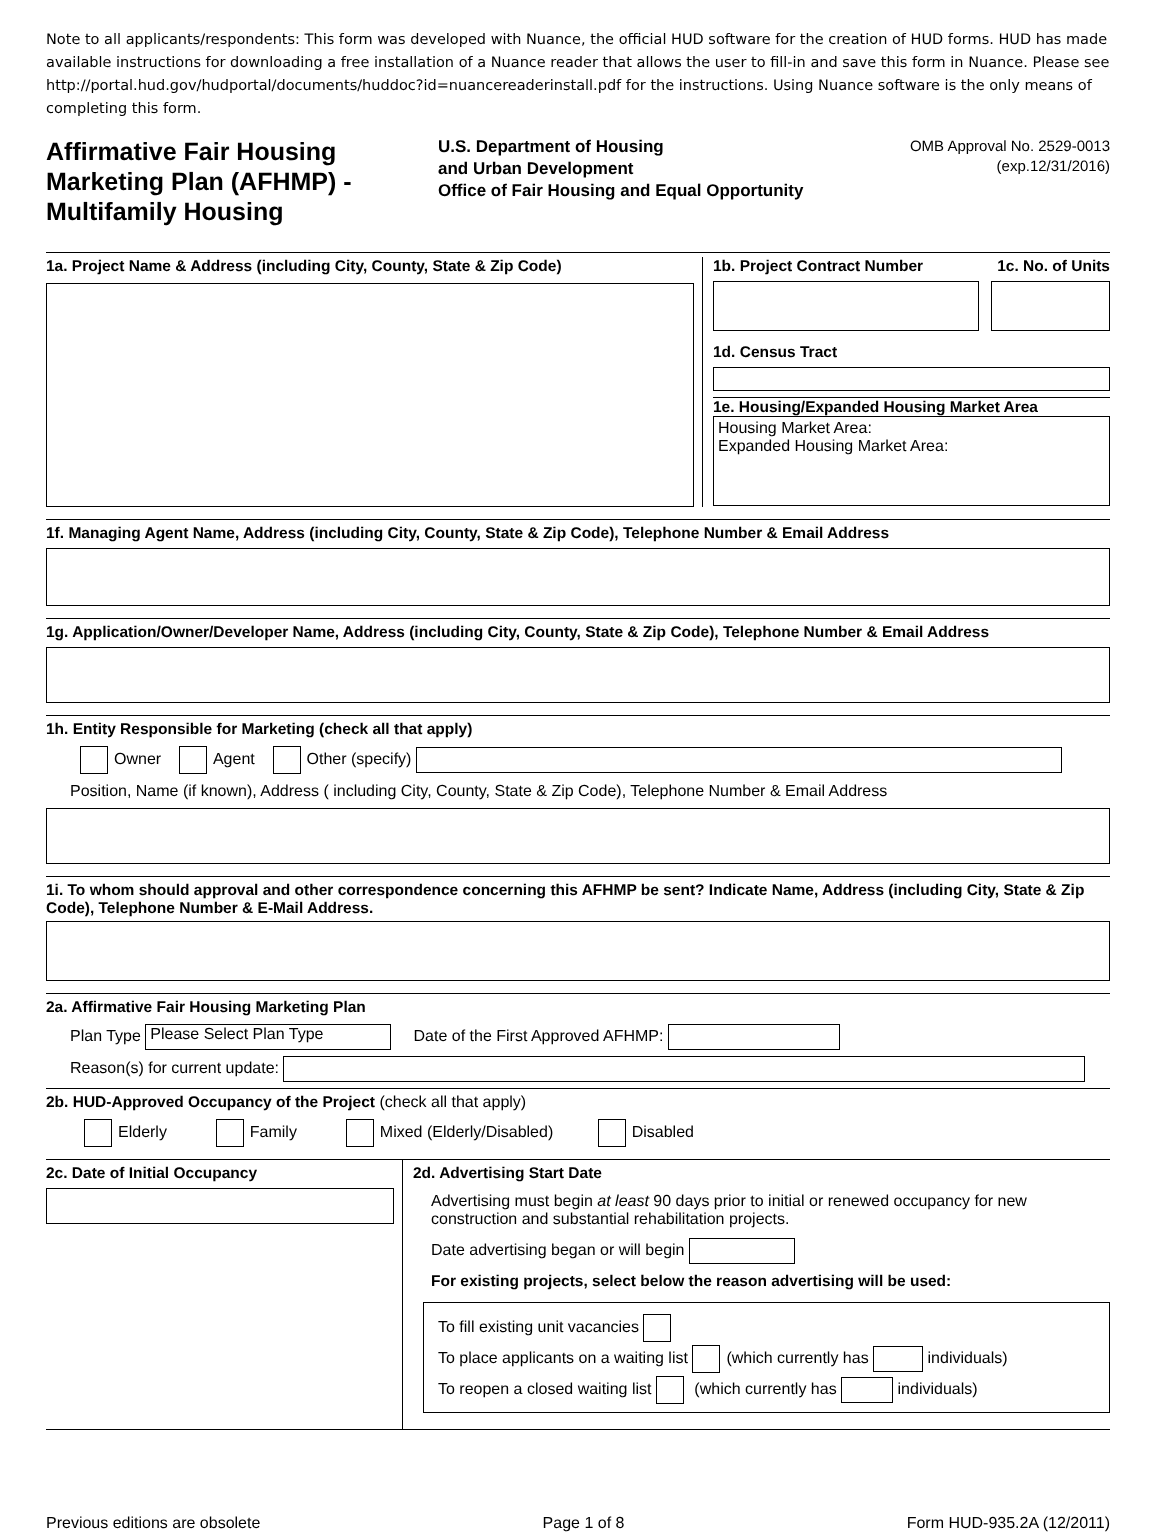Note to all applicants/respondents: This form was developed with Nuance, the official HUD software for the creation of HUD forms. HUD has made available instructions for downloading a free installation of a Nuance reader that allows the user to fill-in and save this form in Nuance. Please see http://portal.hud.gov/hudportal/documents/huddoc?id=nuancereaderinstall.pdf for the instructions. Using Nuance software is the only means of completing this form.
Affirmative Fair Housing Marketing Plan (AFHMP) - Multifamily Housing
U.S. Department of Housing
and Urban Development
Office of Fair Housing and Equal Opportunity
OMB Approval No. 2529-0013
(exp.12/31/2016)
1a. Project Name & Address (including City, County, State & Zip Code)
1b. Project Contract Number 1c. No. of Units
1d. Census Tract
1e. Housing/Expanded Housing Market Area
Housing Market Area:
Expanded Housing Market Area:
1f. Managing Agent Name, Address (including City, County, State & Zip Code), Telephone Number & Email Address
1g. Application/Owner/Developer Name, Address (including City, County, State & Zip Code), Telephone Number & Email Address
1h. Entity Responsible for Marketing (check all that apply)
Owner Agent Other (specify)
Position, Name (if known), Address ( including City, County, State & Zip Code), Telephone Number & Email Address
1i. To whom should approval and other correspondence concerning this AFHMP be sent? Indicate Name, Address (including City, State & Zip Code), Telephone Number & E-Mail Address.
2a. Affirmative Fair Housing Marketing Plan
Plan Type Please Select Plan Type Date of the First Approved AFHMP:
Reason(s) for current update:
2b. HUD-Approved Occupancy of the Project (check all that apply)
Elderly Family Mixed (Elderly/Disabled) Disabled
2c. Date of Initial Occupancy 2d. Advertising Start Date
Advertising must begin at least 90 days prior to initial or renewed occupancy for new construction and substantial rehabilitation projects.
Date advertising began or will begin
For existing projects, select below the reason advertising will be used:
To fill existing unit vacancies
To place applicants on a waiting list (which currently has individuals)
To reopen a closed waiting list (which currently has individuals)
Previous editions are obsolete Page 1 of 8 Form HUD-935.2A (12/2011)